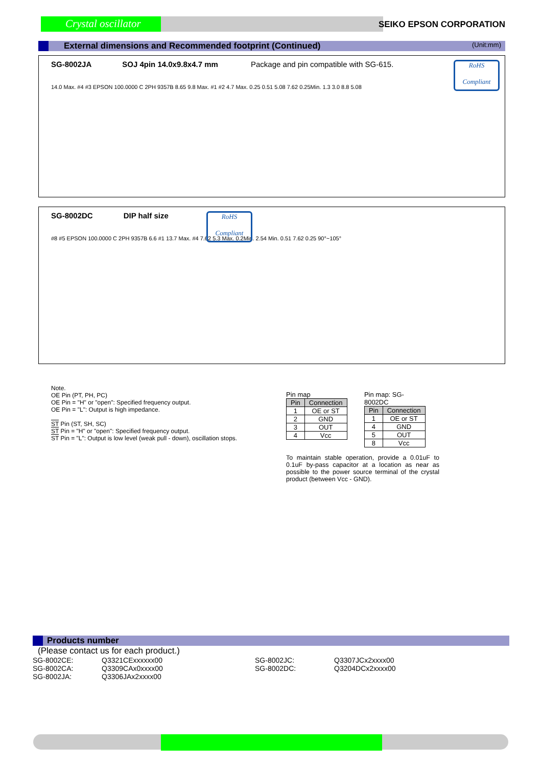Crystal oscillator SEIKO EPSON CORPORATION
External dimensions and Recommended footprint (Continued) (Unit:mm)
SG-8002JA SOJ 4pin 14.0x9.8x4.7 mm Package and pin compatible with SG-615.
RoHS
Compliant
14.0 Max. #4 #3 EPSON 100.0000 C 2PH 9357B 8.65 9.8 Max. #1 #2 4.7 Max. 0.25 0.51 5.08 7.62 0.25Min. 1.3 3.0 8.8 5.08
SG-8002DC DIP half size
RoHS
Compliant
#8 #5 EPSON 100.0000 C 2PH 9357B 6.6 #1 13.7 Max. #4 7.62 5.3 Max. 0.2Min. 2.54 Min. 0.51 7.62 0.25 90°~105°
Note.
OE Pin (PT, PH, PC)
OE Pin = "H" or "open": Specified frequency output.
OE Pin = "L": Output is high impedance.
ST Pin (ST, SH, SC)
ST Pin = "H" or "open": Specified frequency output.
ST Pin = "L": Output is low level (weak pull - down), oscillation stops.
Pin map
| Pin | Connection |
| --- | --- |
| 1 | OE or ST |
| 2 | GND |
| 3 | OUT |
| 4 | Vcc |
Pin map: SG-8002DC
| Pin | Connection |
| --- | --- |
| 1 | OE or ST |
| 4 | GND |
| 5 | OUT |
| 8 | Vcc |
To maintain stable operation, provide a 0.01uF to 0.1uF by-pass capacitor at a location as near as possible to the power source terminal of the crystal product (between Vcc - GND).
Products number
(Please contact us for each product.)
SG-8002CE: Q3321CExxxxxx00 SG-8002JC: Q3307JCx2xxxx00 SG-8002CA: Q3309CAx0xxxx00 SG-8002DC: Q3204DCx2xxxx00 SG-8002JA: Q3306JAx2xxxx00